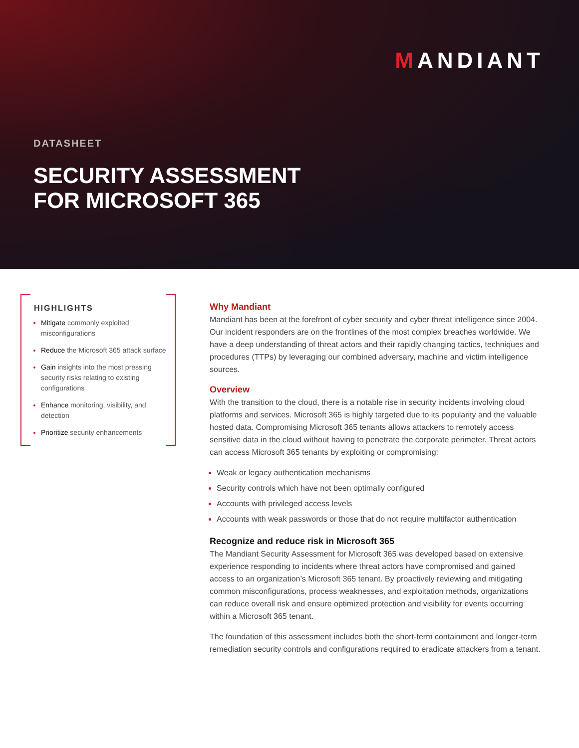MANDIANT
DATASHEET
SECURITY ASSESSMENT
FOR MICROSOFT 365
HIGHLIGHTS
Mitigate commonly exploited misconfigurations
Reduce the Microsoft 365 attack surface
Gain insights into the most pressing security risks relating to existing configurations
Enhance monitoring, visibility, and detection
Prioritize security enhancements
Why Mandiant
Mandiant has been at the forefront of cyber security and cyber threat intelligence since 2004. Our incident responders are on the frontlines of the most complex breaches worldwide. We have a deep understanding of threat actors and their rapidly changing tactics, techniques and procedures (TTPs) by leveraging our combined adversary, machine and victim intelligence sources.
Overview
With the transition to the cloud, there is a notable rise in security incidents involving cloud platforms and services. Microsoft 365 is highly targeted due to its popularity and the valuable hosted data. Compromising Microsoft 365 tenants allows attackers to remotely access sensitive data in the cloud without having to penetrate the corporate perimeter. Threat actors can access Microsoft 365 tenants by exploiting or compromising:
Weak or legacy authentication mechanisms
Security controls which have not been optimally configured
Accounts with privileged access levels
Accounts with weak passwords or those that do not require multifactor authentication
Recognize and reduce risk in Microsoft 365
The Mandiant Security Assessment for Microsoft 365 was developed based on extensive experience responding to incidents where threat actors have compromised and gained access to an organization’s Microsoft 365 tenant. By proactively reviewing and mitigating common misconfigurations, process weaknesses, and exploitation methods, organizations can reduce overall risk and ensure optimized protection and visibility for events occurring within a Microsoft 365 tenant.
The foundation of this assessment includes both the short-term containment and longer-term remediation security controls and configurations required to eradicate attackers from a tenant.